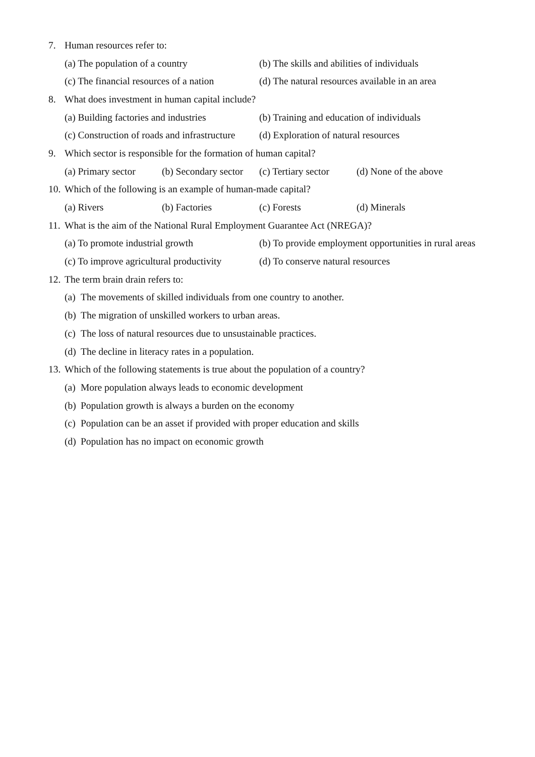7. Human resources refer to:
(a) The population of a country (b) The skills and abilities of individuals
(c) The financial resources of a nation (d) The natural resources available in an area
8. What does investment in human capital include?
(a) Building factories and industries (b) Training and education of individuals
(c) Construction of roads and infrastructure (d) Exploration of natural resources
9. Which sector is responsible for the formation of human capital?
(a) Primary sector (b) Secondary sector (c) Tertiary sector (d) None of the above
10. Which of the following is an example of human-made capital?
(a) Rivers (b) Factories (c) Forests (d) Minerals
11. What is the aim of the National Rural Employment Guarantee Act (NREGA)?
(a) To promote industrial growth (b) To provide employment opportunities in rural areas
(c) To improve agricultural productivity (d) To conserve natural resources
12. The term brain drain refers to:
(a) The movements of skilled individuals from one country to another.
(b) The migration of unskilled workers to urban areas.
(c) The loss of natural resources due to unsustainable practices.
(d) The decline in literacy rates in a population.
13. Which of the following statements is true about the population of a country?
(a) More population always leads to economic development
(b) Population growth is always a burden on the economy
(c) Population can be an asset if provided with proper education and skills
(d) Population has no impact on economic growth